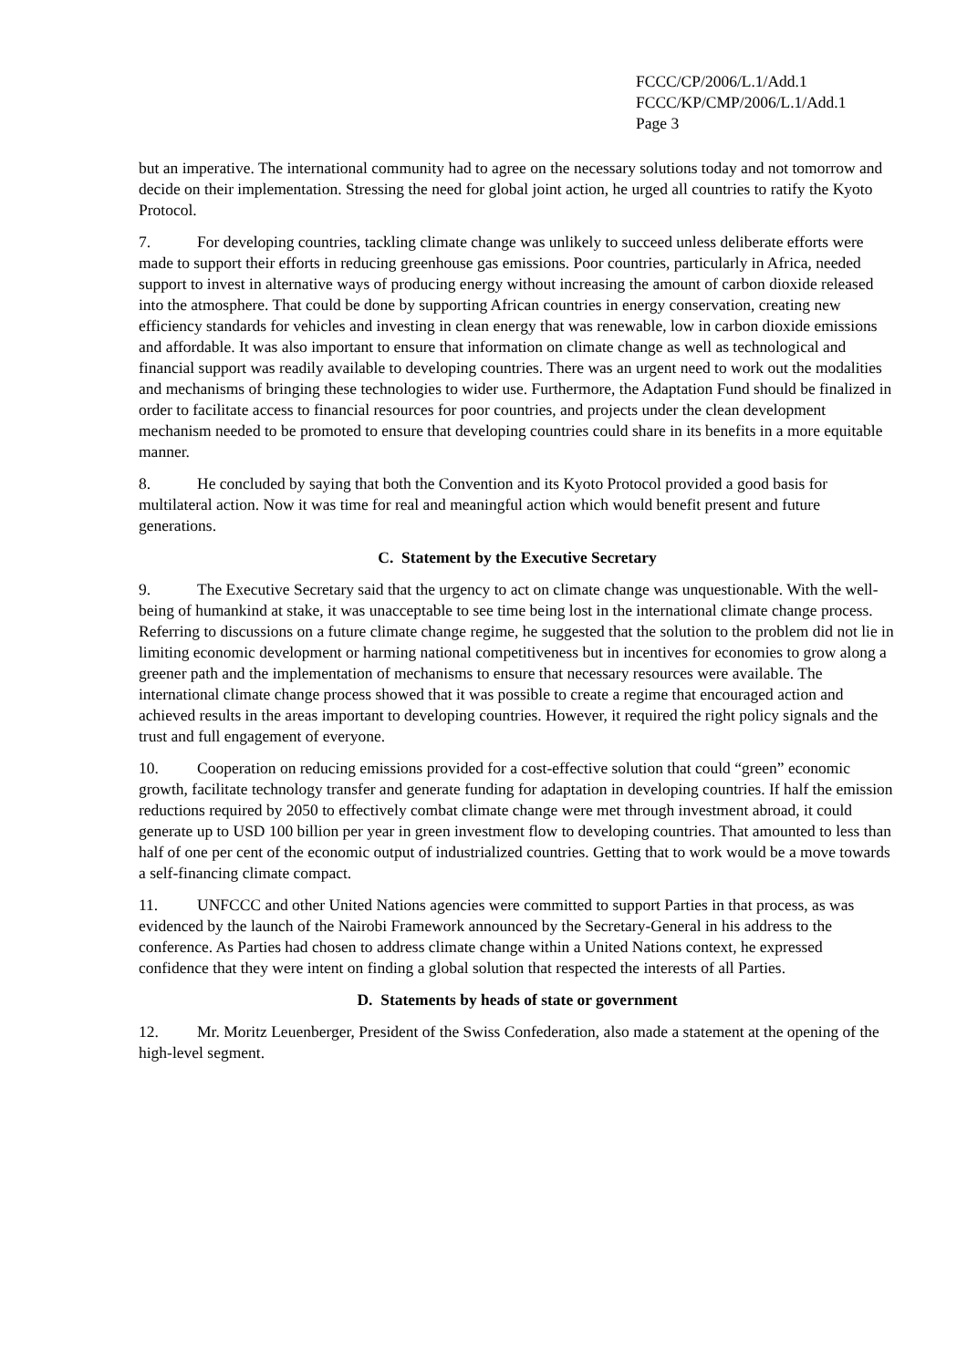FCCC/CP/2006/L.1/Add.1
FCCC/KP/CMP/2006/L.1/Add.1
Page 3
but an imperative. The international community had to agree on the necessary solutions today and not tomorrow and decide on their implementation. Stressing the need for global joint action, he urged all countries to ratify the Kyoto Protocol.
7. For developing countries, tackling climate change was unlikely to succeed unless deliberate efforts were made to support their efforts in reducing greenhouse gas emissions. Poor countries, particularly in Africa, needed support to invest in alternative ways of producing energy without increasing the amount of carbon dioxide released into the atmosphere. That could be done by supporting African countries in energy conservation, creating new efficiency standards for vehicles and investing in clean energy that was renewable, low in carbon dioxide emissions and affordable. It was also important to ensure that information on climate change as well as technological and financial support was readily available to developing countries. There was an urgent need to work out the modalities and mechanisms of bringing these technologies to wider use. Furthermore, the Adaptation Fund should be finalized in order to facilitate access to financial resources for poor countries, and projects under the clean development mechanism needed to be promoted to ensure that developing countries could share in its benefits in a more equitable manner.
8. He concluded by saying that both the Convention and its Kyoto Protocol provided a good basis for multilateral action. Now it was time for real and meaningful action which would benefit present and future generations.
C. Statement by the Executive Secretary
9. The Executive Secretary said that the urgency to act on climate change was unquestionable. With the well-being of humankind at stake, it was unacceptable to see time being lost in the international climate change process. Referring to discussions on a future climate change regime, he suggested that the solution to the problem did not lie in limiting economic development or harming national competitiveness but in incentives for economies to grow along a greener path and the implementation of mechanisms to ensure that necessary resources were available. The international climate change process showed that it was possible to create a regime that encouraged action and achieved results in the areas important to developing countries. However, it required the right policy signals and the trust and full engagement of everyone.
10. Cooperation on reducing emissions provided for a cost-effective solution that could “green” economic growth, facilitate technology transfer and generate funding for adaptation in developing countries. If half the emission reductions required by 2050 to effectively combat climate change were met through investment abroad, it could generate up to USD 100 billion per year in green investment flow to developing countries. That amounted to less than half of one per cent of the economic output of industrialized countries. Getting that to work would be a move towards a self-financing climate compact.
11. UNFCCC and other United Nations agencies were committed to support Parties in that process, as was evidenced by the launch of the Nairobi Framework announced by the Secretary-General in his address to the conference. As Parties had chosen to address climate change within a United Nations context, he expressed confidence that they were intent on finding a global solution that respected the interests of all Parties.
D. Statements by heads of state or government
12. Mr. Moritz Leuenberger, President of the Swiss Confederation, also made a statement at the opening of the high-level segment.